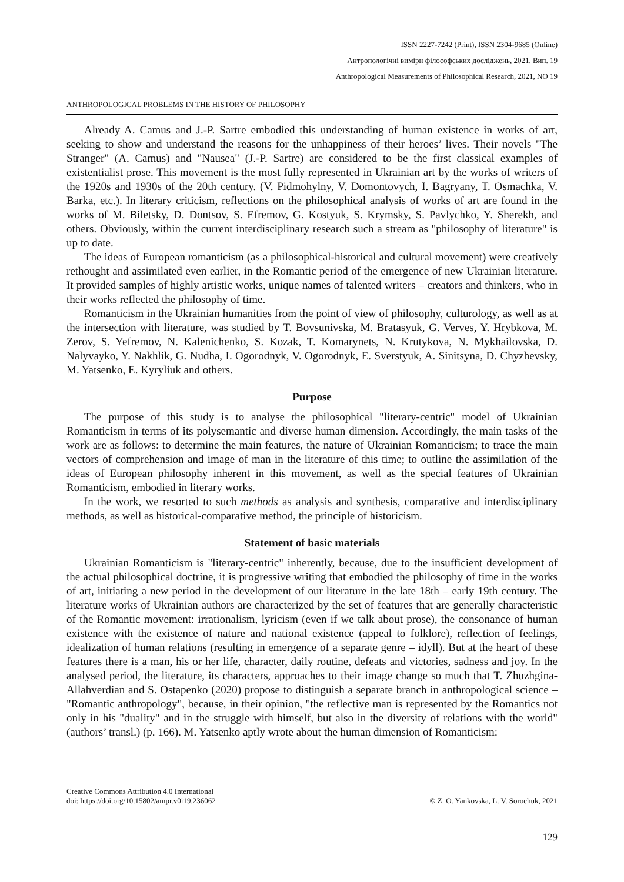ISSN 2227-7242 (Print), ISSN 2304-9685 (Online)
Антропологічні виміри філософських досліджень, 2021, Вип. 19
Anthropological Measurements of Philosophical Research, 2021, NO 19
ANTHROPOLOGICAL PROBLEMS IN THE HISTORY OF PHILOSOPHY
Already A. Camus and J.-P. Sartre embodied this understanding of human existence in works of art, seeking to show and understand the reasons for the unhappiness of their heroes’ lives. Their novels "The Stranger" (A. Camus) and "Nausea" (J.-P. Sartre) are considered to be the first classical examples of existentialist prose. This movement is the most fully represented in Ukrainian art by the works of writers of the 1920s and 1930s of the 20th century. (V. Pidmohylny, V. Domontovych, I. Bagryany, T. Osmachka, V. Barka, etc.). In literary criticism, reflections on the philosophical analysis of works of art are found in the works of M. Biletsky, D. Dontsov, S. Efremov, G. Kostyuk, S. Krymsky, S. Pavlychko, Y. Sherekh, and others. Obviously, within the current interdisciplinary research such a stream as "philosophy of literature" is up to date.
The ideas of European romanticism (as a philosophical-historical and cultural movement) were creatively rethought and assimilated even earlier, in the Romantic period of the emergence of new Ukrainian literature. It provided samples of highly artistic works, unique names of talented writers – creators and thinkers, who in their works reflected the philosophy of time.
Romanticism in the Ukrainian humanities from the point of view of philosophy, culturology, as well as at the intersection with literature, was studied by T. Bovsunivska, M. Bratasyuk, G. Verves, Y. Hrybkova, M. Zerov, S. Yefremov, N. Kalenichenko, S. Kozak, T. Komarynets, N. Krutykova, N. Mykhailovska, D. Nalyvayko, Y. Nakhlik, G. Nudha, I. Ogorodnyk, V. Ogorodnyk, E. Sverstyuk, A. Sinitsyna, D. Chyzhevsky, M. Yatsenko, E. Kyryliuk and others.
Purpose
The purpose of this study is to analyse the philosophical "literary-centric" model of Ukrainian Romanticism in terms of its polysemantic and diverse human dimension. Accordingly, the main tasks of the work are as follows: to determine the main features, the nature of Ukrainian Romanticism; to trace the main vectors of comprehension and image of man in the literature of this time; to outline the assimilation of the ideas of European philosophy inherent in this movement, as well as the special features of Ukrainian Romanticism, embodied in literary works.
In the work, we resorted to such methods as analysis and synthesis, comparative and interdisciplinary methods, as well as historical-comparative method, the principle of historicism.
Statement of basic materials
Ukrainian Romanticism is "literary-centric" inherently, because, due to the insufficient development of the actual philosophical doctrine, it is progressive writing that embodied the philosophy of time in the works of art, initiating a new period in the development of our literature in the late 18th – early 19th century. The literature works of Ukrainian authors are characterized by the set of features that are generally characteristic of the Romantic movement: irrationalism, lyricism (even if we talk about prose), the consonance of human existence with the existence of nature and national existence (appeal to folklore), reflection of feelings, idealization of human relations (resulting in emergence of a separate genre – idyll). But at the heart of these features there is a man, his or her life, character, daily routine, defeats and victories, sadness and joy. In the analysed period, the literature, its characters, approaches to their image change so much that T. Zhuzhgina-Allahverdian and S. Ostapenko (2020) propose to distinguish a separate branch in anthropological science – "Romantic anthropology", because, in their opinion, "the reflective man is represented by the Romantics not only in his "duality" and in the struggle with himself, but also in the diversity of relations with the world" (authors’ transl.) (p. 166). M. Yatsenko aptly wrote about the human dimension of Romanticism:
Creative Commons Attribution 4.0 International
doi: https://doi.org/10.15802/ampr.v0i19.236062
© Z. O. Yankovska, L. V. Sorochuk, 2021
129